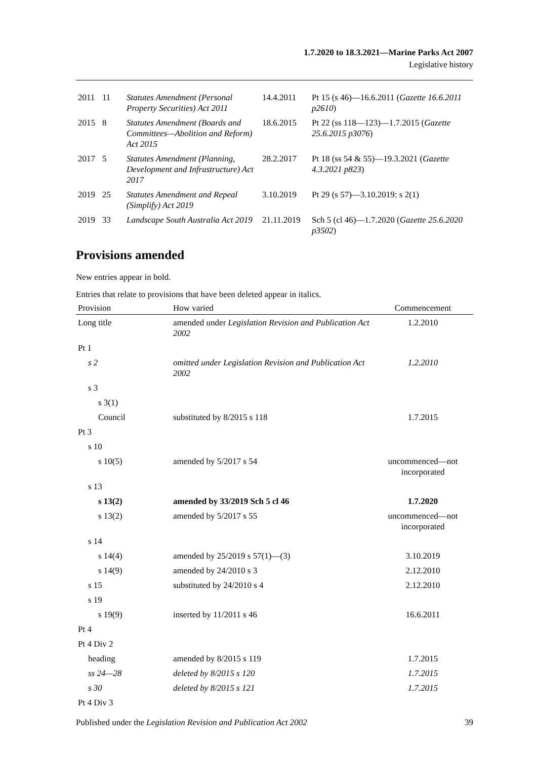1.7.2020 to 18.3.2021—Marine Parks Act 2007
Legislative history
| 2011 | 11 | Statutes Amendment (Personal Property Securities) Act 2011 | 14.4.2011 | Pt 15 (s 46)—16.6.2011 ( Gazette 16.6.2011 p2610 ) |
| 2015 | 8 | Statutes Amendment (Boards and Committees—Abolition and Reform) Act 2015 | 18.6.2015 | Pt 22 (ss 118—123)—1.7.2015 ( Gazette 25.6.2015 p3076 ) |
| 2017 | 5 | Statutes Amendment (Planning, Development and Infrastructure) Act 2017 | 28.2.2017 | Pt 18 (ss 54 & 55)—19.3.2021 ( Gazette 4.3.2021 p823 ) |
| 2019 | 25 | Statutes Amendment and Repeal (Simplify) Act 2019 | 3.10.2019 | Pt 29 (s 57)—3.10.2019: s 2(1) |
| 2019 | 33 | Landscape South Australia Act 2019 | 21.11.2019 | Sch 5 (cl 46)—1.7.2020 ( Gazette 25.6.2020 p3502 ) |
Provisions amended
New entries appear in bold.
Entries that relate to provisions that have been deleted appear in italics.
| Provision | How varied | Commencement |
| --- | --- | --- |
| Long title | amended under Legislation Revision and Publication Act 2002 | 1.2.2010 |
| Pt 1 | | |
| s 2 | omitted under Legislation Revision and Publication Act 2002 | 1.2.2010 |
| s 3 | | |
| s 3(1) | | |
| Council | substituted by 8/2015 s 118 | 1.7.2015 |
| Pt 3 | | |
| s 10 | | |
| s 10(5) | amended by 5/2017 s 54 | uncommenced—not incorporated |
| s 13 | | |
| s 13(2) | amended by 33/2019 Sch 5 cl 46 | 1.7.2020 |
| s 13(2) | amended by 5/2017 s 55 | uncommenced—not incorporated |
| s 14 | | |
| s 14(4) | amended by 25/2019 s 57(1)—(3) | 3.10.2019 |
| s 14(9) | amended by 24/2010 s 3 | 2.12.2010 |
| s 15 | substituted by 24/2010 s 4 | 2.12.2010 |
| s 19 | | |
| s 19(9) | inserted by 11/2011 s 46 | 16.6.2011 |
| Pt 4 | | |
| Pt 4 Div 2 | | |
| heading | amended by 8/2015 s 119 | 1.7.2015 |
| ss 24—28 | deleted by 8/2015 s 120 | 1.7.2015 |
| s 30 | deleted by 8/2015 s 121 | 1.7.2015 |
| Pt 4 Div 3 | | |
Published under the Legislation Revision and Publication Act 2002 39